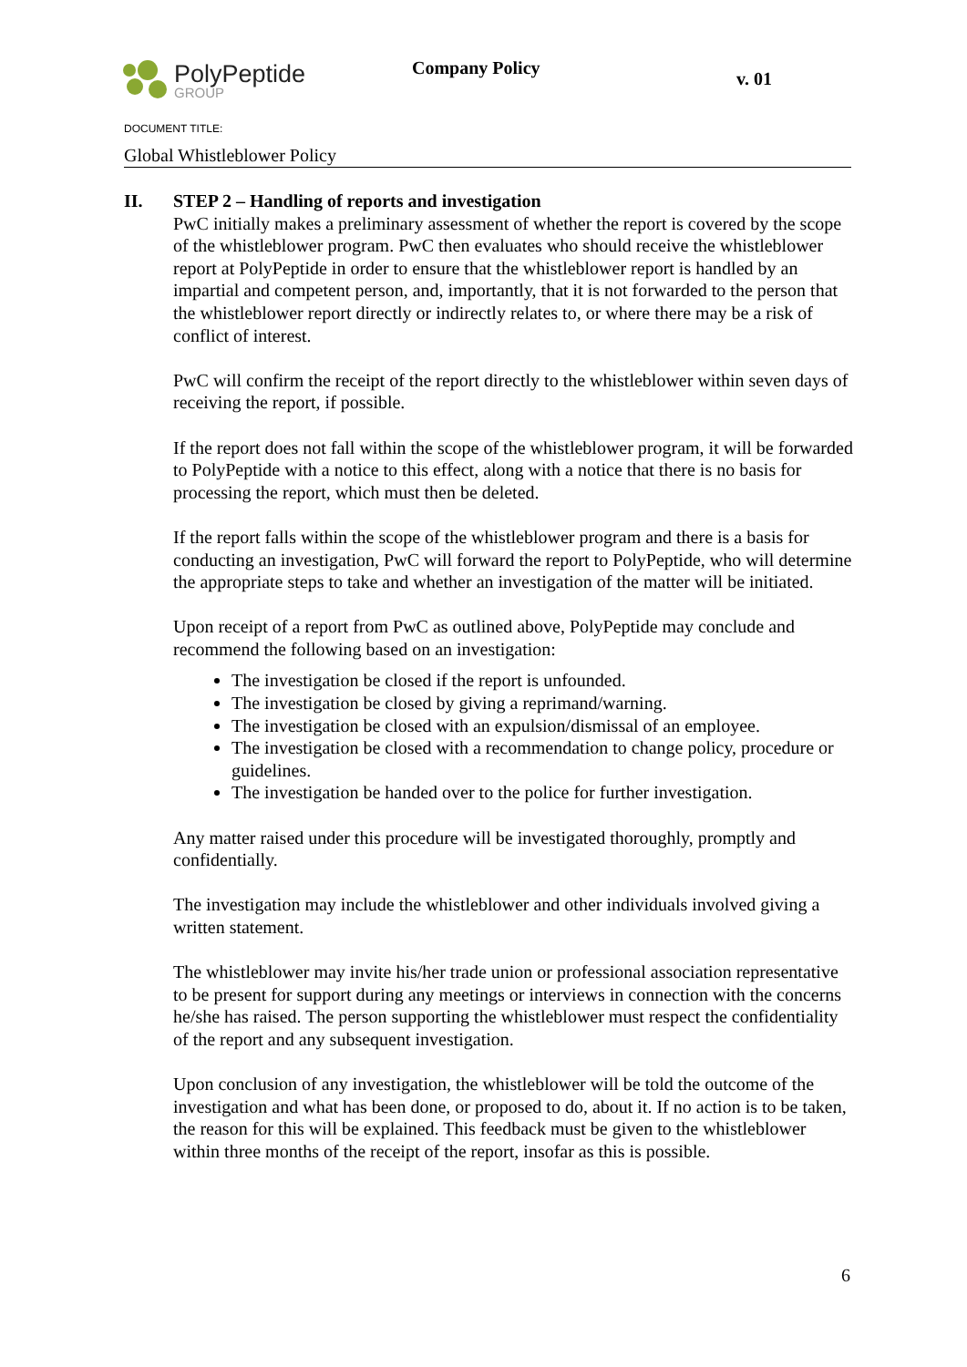PolyPeptide
GROUP
Company Policy
v. 01
DOCUMENT TITLE:
Global Whistleblower Policy
II. STEP 2 – Handling of reports and investigation
PwC initially makes a preliminary assessment of whether the report is covered by the scope of the whistleblower program. PwC then evaluates who should receive the whistleblower report at PolyPeptide in order to ensure that the whistleblower report is handled by an impartial and competent person, and, importantly, that it is not forwarded to the person that the whistleblower report directly or indirectly relates to, or where there may be a risk of conflict of interest.
PwC will confirm the receipt of the report directly to the whistleblower within seven days of receiving the report, if possible.
If the report does not fall within the scope of the whistleblower program, it will be forwarded to PolyPeptide with a notice to this effect, along with a notice that there is no basis for processing the report, which must then be deleted.
If the report falls within the scope of the whistleblower program and there is a basis for conducting an investigation, PwC will forward the report to PolyPeptide, who will determine the appropriate steps to take and whether an investigation of the matter will be initiated.
Upon receipt of a report from PwC as outlined above, PolyPeptide may conclude and recommend the following based on an investigation:
The investigation be closed if the report is unfounded.
The investigation be closed by giving a reprimand/warning.
The investigation be closed with an expulsion/dismissal of an employee.
The investigation be closed with a recommendation to change policy, procedure or guidelines.
The investigation be handed over to the police for further investigation.
Any matter raised under this procedure will be investigated thoroughly, promptly and confidentially.
The investigation may include the whistleblower and other individuals involved giving a written statement.
The whistleblower may invite his/her trade union or professional association representative to be present for support during any meetings or interviews in connection with the concerns he/she has raised. The person supporting the whistleblower must respect the confidentiality of the report and any subsequent investigation.
Upon conclusion of any investigation, the whistleblower will be told the outcome of the investigation and what has been done, or proposed to do, about it. If no action is to be taken, the reason for this will be explained. This feedback must be given to the whistleblower within three months of the receipt of the report, insofar as this is possible.
6